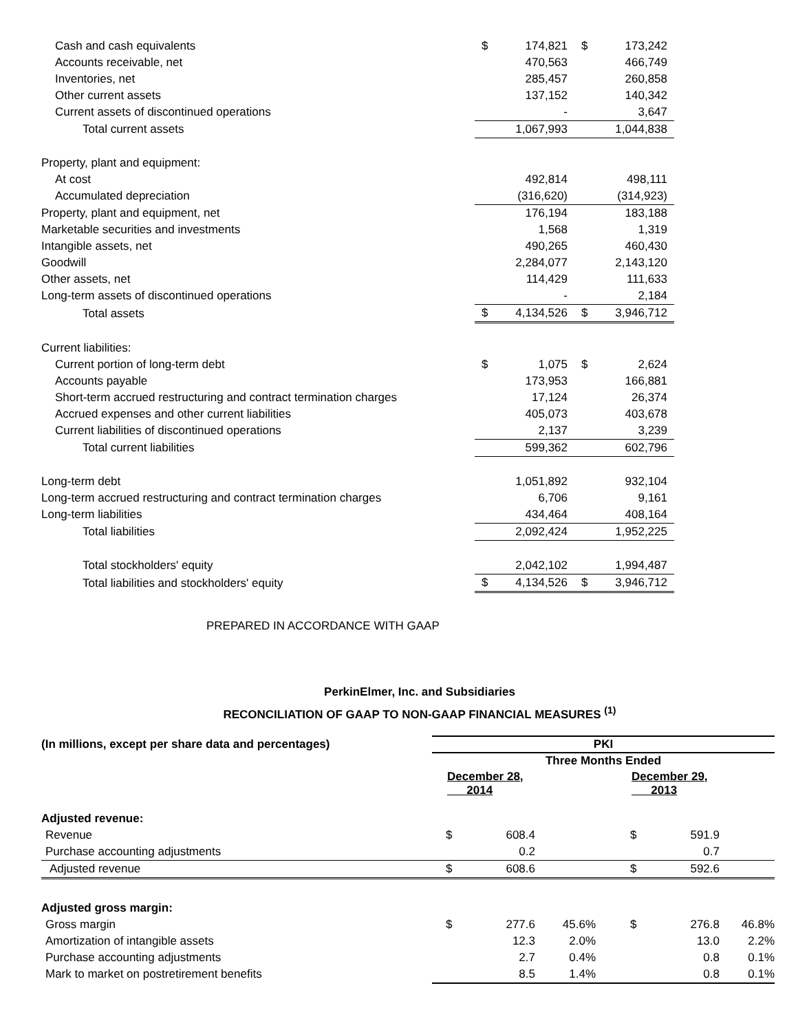| Cash and cash equivalents | $ | 174,821 | $ | 173,242 |
| Accounts receivable, net | | 470,563 | | 466,749 |
| Inventories, net | | 285,457 | | 260,858 |
| Other current assets | | 137,152 | | 140,342 |
| Current assets of discontinued operations | | - | | 3,647 |
| Total current assets | | 1,067,993 | | 1,044,838 |
| Property, plant and equipment: | | | | |
| At cost | | 492,814 | | 498,111 |
| Accumulated depreciation | | (316,620) | | (314,923) |
| Property, plant and equipment, net | | 176,194 | | 183,188 |
| Marketable securities and investments | | 1,568 | | 1,319 |
| Intangible assets, net | | 490,265 | | 460,430 |
| Goodwill | | 2,284,077 | | 2,143,120 |
| Other assets, net | | 114,429 | | 111,633 |
| Long-term assets of discontinued operations | | - | | 2,184 |
| Total assets | $ | 4,134,526 | $ | 3,946,712 |
| Current liabilities: | | | | |
| Current portion of long-term debt | $ | 1,075 | $ | 2,624 |
| Accounts payable | | 173,953 | | 166,881 |
| Short-term accrued restructuring and contract termination charges | | 17,124 | | 26,374 |
| Accrued expenses and other current liabilities | | 405,073 | | 403,678 |
| Current liabilities of discontinued operations | | 2,137 | | 3,239 |
| Total current liabilities | | 599,362 | | 602,796 |
| Long-term debt | | 1,051,892 | | 932,104 |
| Long-term accrued restructuring and contract termination charges | | 6,706 | | 9,161 |
| Long-term liabilities | | 434,464 | | 408,164 |
| Total liabilities | | 2,092,424 | | 1,952,225 |
| Total stockholders' equity | | 2,042,102 | | 1,994,487 |
| Total liabilities and stockholders' equity | $ | 4,134,526 | $ | 3,946,712 |
PREPARED IN ACCORDANCE WITH GAAP
PerkinElmer, Inc. and Subsidiaries
RECONCILIATION OF GAAP TO NON-GAAP FINANCIAL MEASURES <sup>(1)</sup>
| (In millions, except per share data and percentages) | PKI | | | | | |
| | Three Months Ended | | | | | |
| | December 28, 2014 | | | December 29, 2013 | | |
| Adjusted revenue: | | | | | | |
| Revenue | $ | 608.4 | | $ | 591.9 | |
| Purchase accounting adjustments | | 0.2 | | | 0.7 | |
| Adjusted revenue | $ | 608.6 | | $ | 592.6 | |
| Adjusted gross margin: | | | | | | |
| Gross margin | $ | 277.6 | 45.6% | $ | 276.8 | 46.8% |
| Amortization of intangible assets | | 12.3 | 2.0% | | 13.0 | 2.2% |
| Purchase accounting adjustments | | 2.7 | 0.4% | | 0.8 | 0.1% |
| Mark to market on postretirement benefits | | 8.5 | 1.4% | | 0.8 | 0.1% |